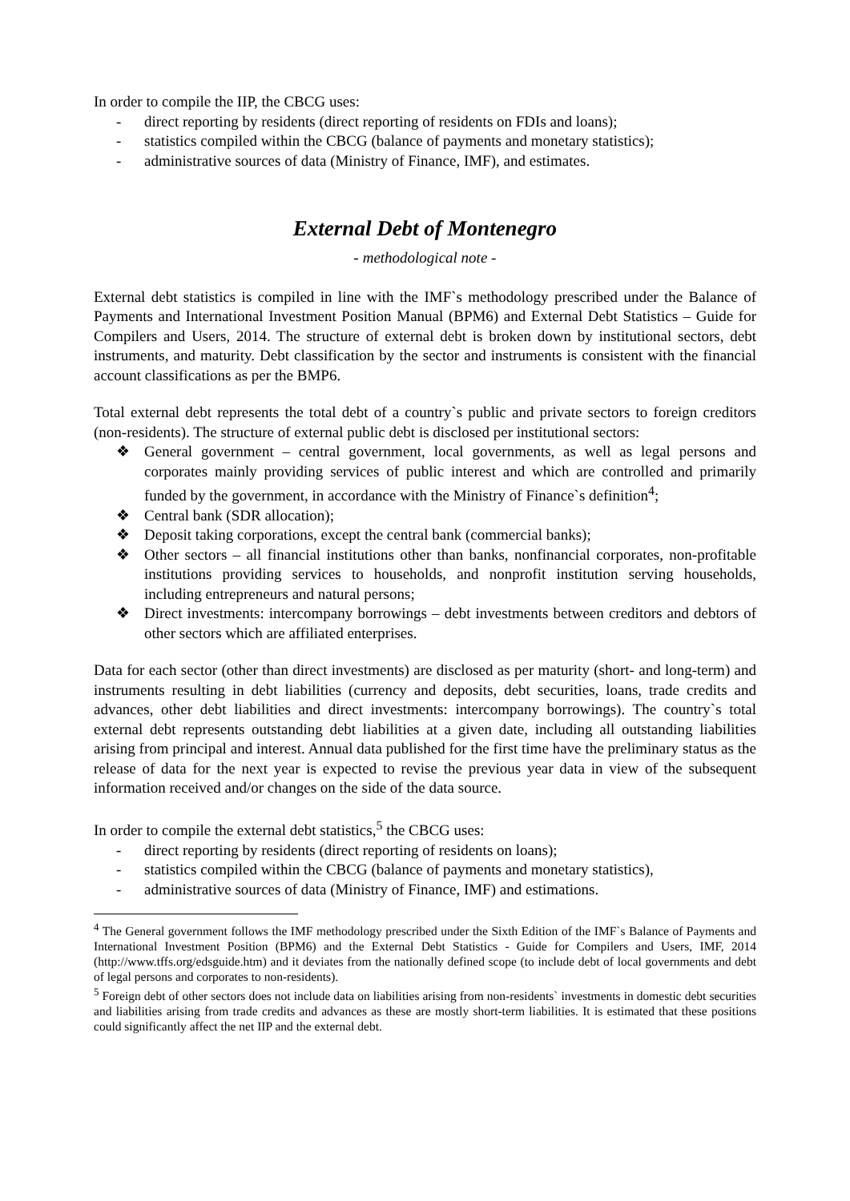In order to compile the IIP, the CBCG uses:
- direct reporting by residents (direct reporting of residents on FDIs and loans);
- statistics compiled within the CBCG (balance of payments and monetary statistics);
- administrative sources of data (Ministry of Finance, IMF), and estimates.
External Debt of Montenegro
- methodological note -
External debt statistics is compiled in line with the IMF`s methodology prescribed under the Balance of Payments and International Investment Position Manual (BPM6) and External Debt Statistics – Guide for Compilers and Users, 2014. The structure of external debt is broken down by institutional sectors, debt instruments, and maturity. Debt classification by the sector and instruments is consistent with the financial account classifications as per the BMP6.
Total external debt represents the total debt of a country`s public and private sectors to foreign creditors (non-residents). The structure of external public debt is disclosed per institutional sectors:
❖ General government – central government, local governments, as well as legal persons and corporates mainly providing services of public interest and which are controlled and primarily funded by the government, in accordance with the Ministry of Finance`s definition<sup>4</sup>;
❖ Central bank (SDR allocation);
❖ Deposit taking corporations, except the central bank (commercial banks);
❖ Other sectors – all financial institutions other than banks, nonfinancial corporates, non-profitable institutions providing services to households, and nonprofit institution serving households, including entrepreneurs and natural persons;
❖ Direct investments: intercompany borrowings – debt investments between creditors and debtors of other sectors which are affiliated enterprises.
Data for each sector (other than direct investments) are disclosed as per maturity (short- and long-term) and instruments resulting in debt liabilities (currency and deposits, debt securities, loans, trade credits and advances, other debt liabilities and direct investments: intercompany borrowings). The country`s total external debt represents outstanding debt liabilities at a given date, including all outstanding liabilities arising from principal and interest. Annual data published for the first time have the preliminary status as the release of data for the next year is expected to revise the previous year data in view of the subsequent information received and/or changes on the side of the data source.
In order to compile the external debt statistics,<sup>5</sup> the CBCG uses:
- direct reporting by residents (direct reporting of residents on loans);
- statistics compiled within the CBCG (balance of payments and monetary statistics),
- administrative sources of data (Ministry of Finance, IMF) and estimations.
<sup>4</sup> The General government follows the IMF methodology prescribed under the Sixth Edition of the IMF`s Balance of Payments and International Investment Position (BPM6) and the External Debt Statistics - Guide for Compilers and Users, IMF, 2014 (http://www.tffs.org/edsguide.htm) and it deviates from the nationally defined scope (to include debt of local governments and debt of legal persons and corporates to non-residents).
<sup>5</sup> Foreign debt of other sectors does not include data on liabilities arising from non-residents` investments in domestic debt securities and liabilities arising from trade credits and advances as these are mostly short-term liabilities. It is estimated that these positions could significantly affect the net IIP and the external debt.